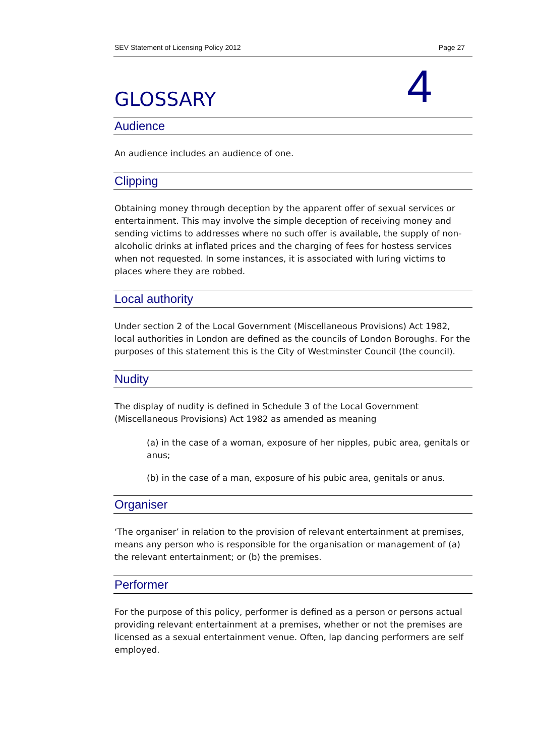SEV Statement of Licensing Policy 2012 Page 27
GLOSSARY
4
Audience
An audience includes an audience of one.
Clipping
Obtaining money through deception by the apparent offer of sexual services or entertainment. This may involve the simple deception of receiving money and sending victims to addresses where no such offer is available, the supply of non-alcoholic drinks at inflated prices and the charging of fees for hostess services when not requested. In some instances, it is associated with luring victims to places where they are robbed.
Local authority
Under section 2 of the Local Government (Miscellaneous Provisions) Act 1982, local authorities in London are defined as the councils of London Boroughs. For the purposes of this statement this is the City of Westminster Council (the council).
Nudity
The display of nudity is defined in Schedule 3 of the Local Government (Miscellaneous Provisions) Act 1982 as amended as meaning
(a) in the case of a woman, exposure of her nipples, pubic area, genitals or anus;
(b) in the case of a man, exposure of his pubic area, genitals or anus.
Organiser
‘The organiser’ in relation to the provision of relevant entertainment at premises, means any person who is responsible for the organisation or management of (a) the relevant entertainment; or (b) the premises.
Performer
For the purpose of this policy, performer is defined as a person or persons actual providing relevant entertainment at a premises, whether or not the premises are licensed as a sexual entertainment venue. Often, lap dancing performers are self employed.